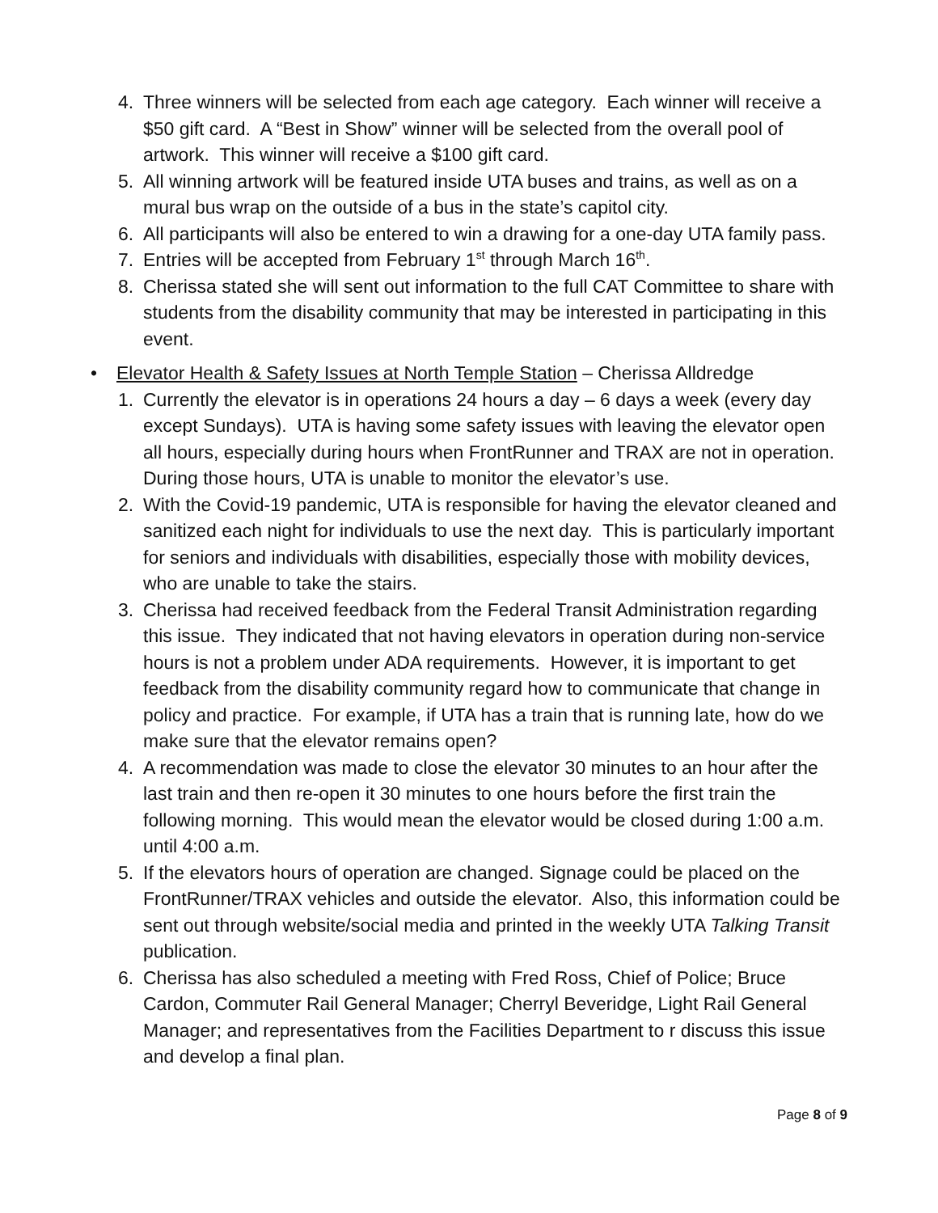4. Three winners will be selected from each age category. Each winner will receive a $50 gift card. A “Best in Show” winner will be selected from the overall pool of artwork. This winner will receive a $100 gift card.
5. All winning artwork will be featured inside UTA buses and trains, as well as on a mural bus wrap on the outside of a bus in the state’s capitol city.
6. All participants will also be entered to win a drawing for a one-day UTA family pass.
7. Entries will be accepted from February 1<sup>st</sup> through March 16<sup>th</sup>.
8. Cherissa stated she will sent out information to the full CAT Committee to share with students from the disability community that may be interested in participating in this event.
• Elevator Health & Safety Issues at North Temple Station – Cherissa Alldredge
1. Currently the elevator is in operations 24 hours a day – 6 days a week (every day except Sundays). UTA is having some safety issues with leaving the elevator open all hours, especially during hours when FrontRunner and TRAX are not in operation. During those hours, UTA is unable to monitor the elevator’s use.
2. With the Covid-19 pandemic, UTA is responsible for having the elevator cleaned and sanitized each night for individuals to use the next day. This is particularly important for seniors and individuals with disabilities, especially those with mobility devices, who are unable to take the stairs.
3. Cherissa had received feedback from the Federal Transit Administration regarding this issue. They indicated that not having elevators in operation during non-service hours is not a problem under ADA requirements. However, it is important to get feedback from the disability community regard how to communicate that change in policy and practice. For example, if UTA has a train that is running late, how do we make sure that the elevator remains open?
4. A recommendation was made to close the elevator 30 minutes to an hour after the last train and then re-open it 30 minutes to one hours before the first train the following morning. This would mean the elevator would be closed during 1:00 a.m. until 4:00 a.m.
5. If the elevators hours of operation are changed. Signage could be placed on the FrontRunner/TRAX vehicles and outside the elevator. Also, this information could be sent out through website/social media and printed in the weekly UTA Talking Transit publication.
6. Cherissa has also scheduled a meeting with Fred Ross, Chief of Police; Bruce Cardon, Commuter Rail General Manager; Cherryl Beveridge, Light Rail General Manager; and representatives from the Facilities Department to r discuss this issue and develop a final plan.
Page 8 of 9